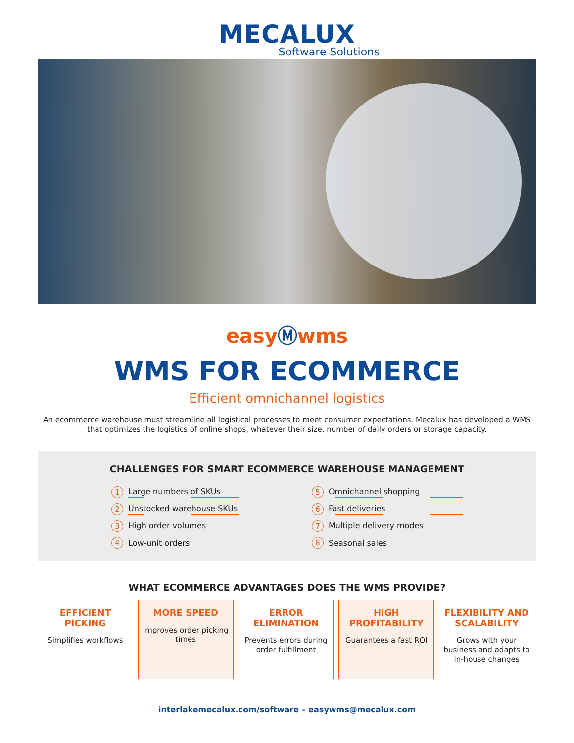MECALUX
Software Solutions
easyⓂwms
WMS FOR ECOMMERCE
Efficient omnichannel logistics
An ecommerce warehouse must streamline all logistical processes to meet consumer expectations. Mecalux has developed a WMS that optimizes the logistics of online shops, whatever their size, number of daily orders or storage capacity.
CHALLENGES FOR SMART ECOMMERCE WAREHOUSE MANAGEMENT
1 Large numbers of SKUs
2 Unstocked warehouse SKUs
3 High order volumes
4 Low-unit orders
5 Omnichannel shopping
6 Fast deliveries
7 Multiple delivery modes
8 Seasonal sales
WHAT ECOMMERCE ADVANTAGES DOES THE WMS PROVIDE?
EFFICIENT PICKING
Simplifies workflows
MORE SPEED
Improves order picking times
ERROR ELIMINATION
Prevents errors during order fulfillment
HIGH PROFITABILITY
Guarantees a fast ROI
FLEXIBILITY AND SCALABILITY
Grows with your business and adapts to in-house changes
interlakemecalux.com/software – easywms@mecalux.com